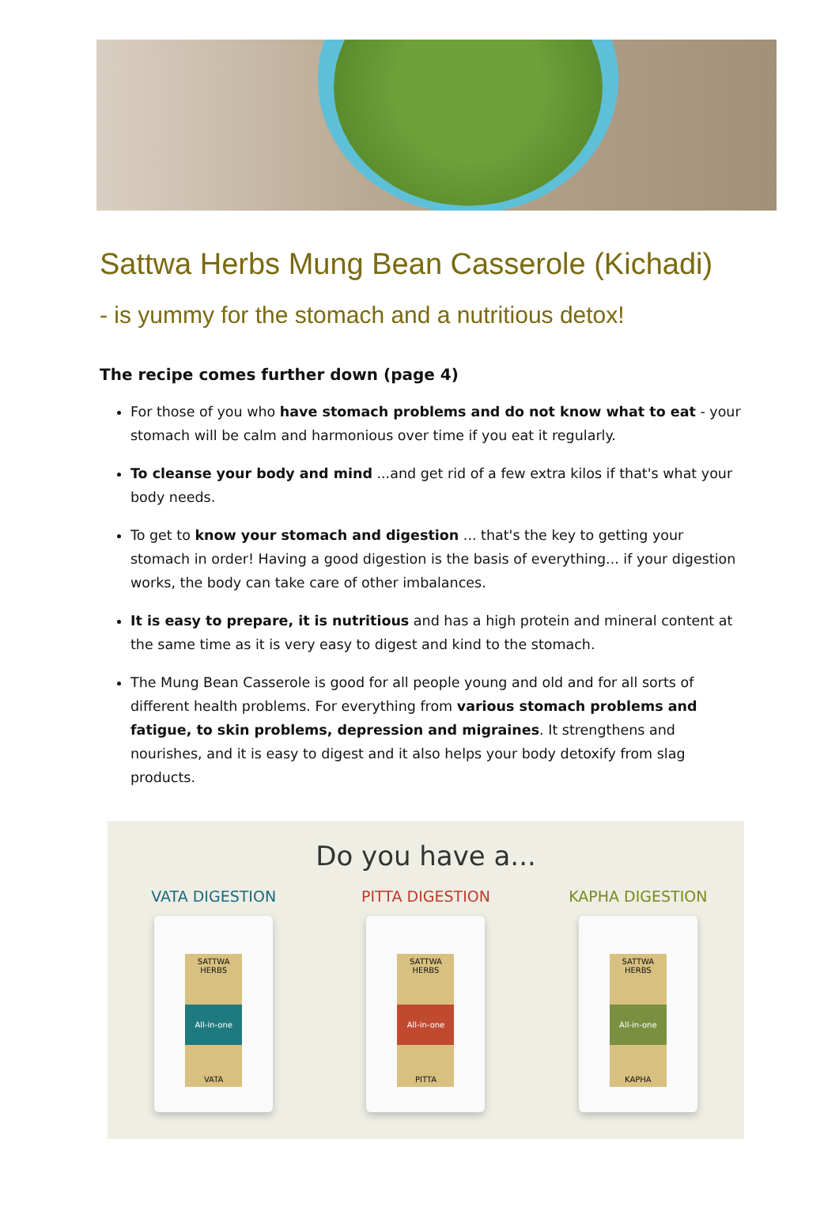Sattwa Herbs Mung Bean Casserole (Kichadi)
- is yummy for the stomach and a nutritious detox!
The recipe comes further down (page 4)
For those of you who have stomach problems and do not know what to eat - your stomach will be calm and harmonious over time if you eat it regularly.
To cleanse your body and mind ...and get rid of a few extra kilos if that's what your body needs.
To get to know your stomach and digestion ... that's the key to getting your stomach in order! Having a good digestion is the basis of everything... if your digestion works, the body can take care of other imbalances.
It is easy to prepare, it is nutritious and has a high protein and mineral content at the same time as it is very easy to digest and kind to the stomach.
The Mung Bean Casserole is good for all people young and old and for all sorts of different health problems. For everything from various stomach problems and fatigue, to skin problems, depression and migraines. It strengthens and nourishes, and it is easy to digest and it also helps your body detoxify from slag products.
Do you have a...
VATA DIGESTION
SATTWA HERBS
All-in-one
VATA
PITTA DIGESTION
SATTWA HERBS
All-in-one
PITTA
KAPHA DIGESTION
SATTWA HERBS
All-in-one
KAPHA